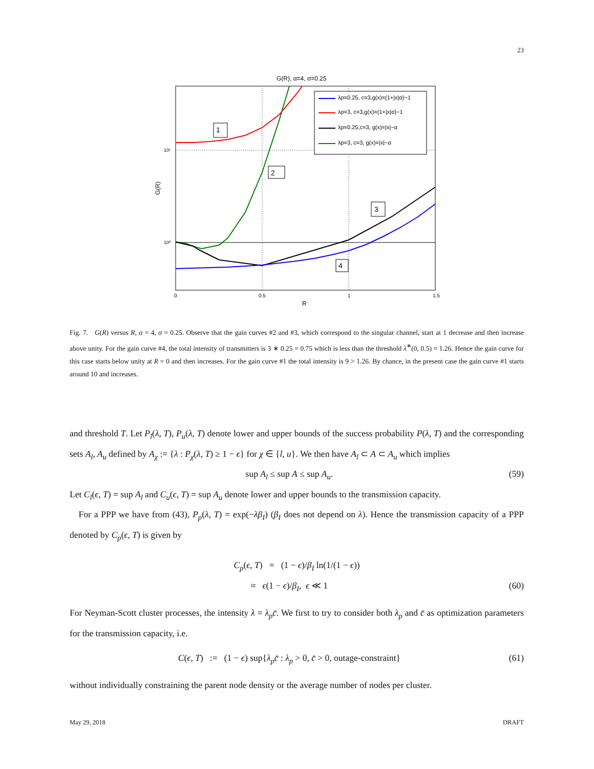23
G(R), α=4, σ=0.25
10¹
10⁰
0
0.5
1
1.5
R
G(R)
λp=0.25, c=3,g(x)=(1+|x|α)−1
λp=3, c=3,g(x)=(1+|x|α)−1
λp=0.25,c=3, g(x)=|x|−α
λp=3, c=3, g(x)=|x|−α
1
2
3
4
Fig. 7. G(R) versus R, α = 4, σ = 0.25. Observe that the gain curves #2 and #3, which correspond to the singular channel, start at 1 decrease and then increase above unity. For the gain curve #4, the total intensity of transmitters is 3 ∗ 0.25 = 0.75 which is less than the threshold λ<sup>∗</sup>(0, 0.5) ≈ 1.26. Hence the gain curve for this case starts below unity at R = 0 and then increases. For the gain curve #1 the total intensity is 9 > 1.26. By chance, in the present case the gain curve #1 starts around 10 and increases.
and threshold T. Let P<sub>l</sub>(λ, T), P<sub>u</sub>(λ, T) denote lower and upper bounds of the success probability P(λ, T) and the corresponding sets A<sub>l</sub>, A<sub>u</sub> defined by A<sub>χ</sub> := {λ : P<sub>χ</sub>(λ, T) ≥ 1 − ϵ} for χ ∈ {l, u}. We then have A<sub>l</sub> ⊂ A ⊂ A<sub>u</sub> which implies
sup A<sub>l</sub> ≤ sup A ≤ sup A<sub>u</sub>. (59)
Let C<sub>l</sub>(ϵ, T) = sup A<sub>l</sub> and C<sub>u</sub>(ϵ, T) = sup A<sub>u</sub> denote lower and upper bounds to the transmission capacity.
For a PPP we have from (43), P<sub>p</sub>(λ, T) = exp(−λβ<sub>I</sub>) (β<sub>I</sub> does not depend on λ). Hence the transmission capacity of a PPP denoted by C<sub>p</sub>(ϵ, T) is given by
C<sub>p</sub>(ϵ, T) = (1 − ϵ)/β<sub>I</sub> ln(1/(1 − ϵ))
≈ ϵ(1 − ϵ)/β<sub>I</sub>, ϵ ≪ 1 (60)
For Neyman-Scott cluster processes, the intensity λ = λ<sub>p</sub>c̄. We first to try to consider both λ<sub>p</sub> and c̄ as optimization parameters for the transmission capacity, i.e.
C(ϵ, T) := (1 − ϵ) sup{λ<sub>p</sub>c̄ : λ<sub>p</sub> > 0, c̄ > 0, outage-constraint} (61)
without individually constraining the parent node density or the average number of nodes per cluster.
May 29, 2018 DRAFT